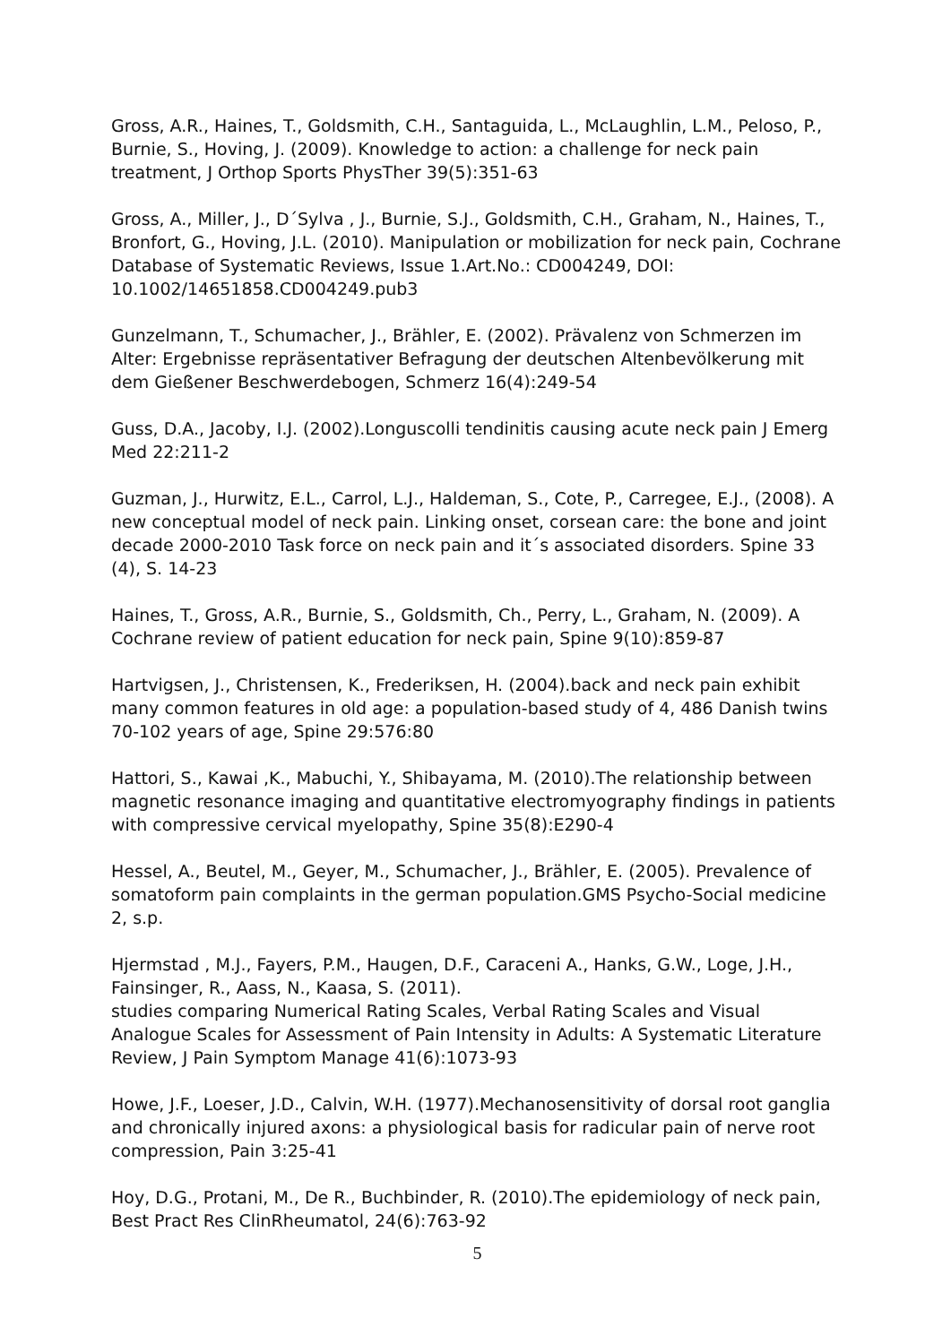Gross, A.R., Haines, T., Goldsmith, C.H., Santaguida, L., McLaughlin, L.M., Peloso, P., Burnie, S., Hoving, J. (2009). Knowledge to action: a challenge for neck pain treatment, J Orthop Sports PhysTher 39(5):351-63
Gross, A., Miller, J., D´Sylva , J., Burnie, S.J., Goldsmith, C.H., Graham, N., Haines, T., Bronfort, G., Hoving, J.L. (2010). Manipulation or mobilization for neck pain, Cochrane Database of Systematic Reviews, Issue 1.Art.No.: CD004249, DOI: 10.1002/14651858.CD004249.pub3
Gunzelmann, T., Schumacher, J., Brähler, E. (2002). Prävalenz von Schmerzen im Alter: Ergebnisse repräsentativer Befragung der deutschen Altenbevölkerung mit dem Gießener Beschwerdebogen, Schmerz 16(4):249-54
Guss, D.A., Jacoby, I.J. (2002).Longuscolli tendinitis causing acute neck pain J Emerg Med 22:211-2
Guzman, J., Hurwitz, E.L., Carrol, L.J., Haldeman, S., Cote, P., Carregee, E.J., (2008). A new conceptual model of neck pain. Linking onset, corsean care: the bone and joint decade 2000-2010 Task force on neck pain and it´s associated disorders. Spine 33 (4), S. 14-23
Haines, T., Gross, A.R., Burnie, S., Goldsmith, Ch., Perry, L., Graham, N. (2009). A Cochrane review of patient education for neck pain, Spine 9(10):859-87
Hartvigsen, J., Christensen, K., Frederiksen, H. (2004).back and neck pain exhibit many common features in old age: a population-based study of 4, 486 Danish twins 70-102 years of age, Spine 29:576:80
Hattori, S., Kawai ,K., Mabuchi, Y., Shibayama, M. (2010).The relationship between magnetic resonance imaging and quantitative electromyography findings in patients with compressive cervical myelopathy, Spine 35(8):E290-4
Hessel, A., Beutel, M., Geyer, M., Schumacher, J., Brähler, E. (2005). Prevalence of somatoform pain complaints in the german population.GMS Psycho-Social medicine 2, s.p.
Hjermstad , M.J., Fayers, P.M., Haugen, D.F., Caraceni A., Hanks, G.W., Loge, J.H., Fainsinger, R., Aass, N., Kaasa, S. (2011).
studies comparing Numerical Rating Scales, Verbal Rating Scales and Visual Analogue Scales for Assessment of Pain Intensity in Adults: A Systematic Literature Review, J Pain Symptom Manage 41(6):1073-93
Howe, J.F., Loeser, J.D., Calvin, W.H. (1977).Mechanosensitivity of dorsal root ganglia and chronically injured axons: a physiological basis for radicular pain of nerve root compression, Pain 3:25-41
Hoy, D.G., Protani, M., De R., Buchbinder, R. (2010).The epidemiology of neck pain, Best Pract Res ClinRheumatol, 24(6):763-92
5